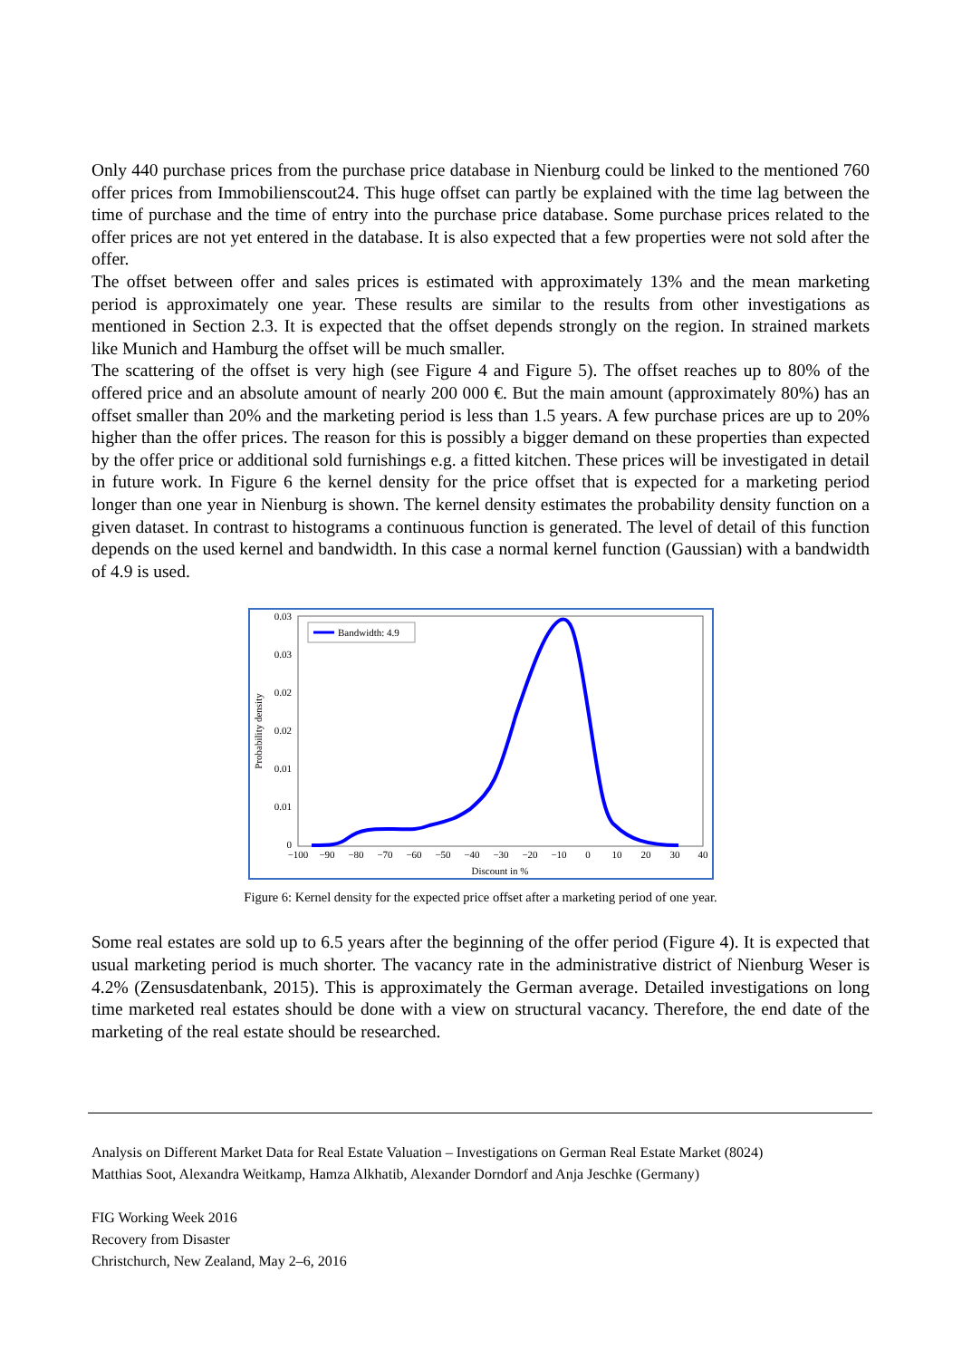Only 440 purchase prices from the purchase price database in Nienburg could be linked to the mentioned 760 offer prices from Immobilienscout24. This huge offset can partly be explained with the time lag between the time of purchase and the time of entry into the purchase price database. Some purchase prices related to the offer prices are not yet entered in the database. It is also expected that a few properties were not sold after the offer.
The offset between offer and sales prices is estimated with approximately 13% and the mean marketing period is approximately one year. These results are similar to the results from other investigations as mentioned in Section 2.3. It is expected that the offset depends strongly on the region. In strained markets like Munich and Hamburg the offset will be much smaller.
The scattering of the offset is very high (see Figure 4 and Figure 5). The offset reaches up to 80% of the offered price and an absolute amount of nearly 200 000 €. But the main amount (approximately 80%) has an offset smaller than 20% and the marketing period is less than 1.5 years. A few purchase prices are up to 20% higher than the offer prices. The reason for this is possibly a bigger demand on these properties than expected by the offer price or additional sold furnishings e.g. a fitted kitchen. These prices will be investigated in detail in future work. In Figure 6 the kernel density for the price offset that is expected for a marketing period longer than one year in Nienburg is shown. The kernel density estimates the probability density function on a given dataset. In contrast to histograms a continuous function is generated. The level of detail of this function depends on the used kernel and bandwidth. In this case a normal kernel function (Gaussian) with a bandwidth of 4.9 is used.
0.03
0.03
0.02
0.02
0.01
0.01
0
Probability density
−100
−90
−80
−70
−60
−50
−40
−30
−20
−10
0
10
20
30
40
Discount in %
Bandwidth: 4.9
Figure 6: Kernel density for the expected price offset after a marketing period of one year.
Some real estates are sold up to 6.5 years after the beginning of the offer period (Figure 4). It is expected that usual marketing period is much shorter. The vacancy rate in the administrative district of Nienburg Weser is 4.2% (Zensusdatenbank, 2015). This is approximately the German average. Detailed investigations on long time marketed real estates should be done with a view on structural vacancy. Therefore, the end date of the marketing of the real estate should be researched.
Analysis on Different Market Data for Real Estate Valuation – Investigations on German Real Estate Market (8024)
Matthias Soot, Alexandra Weitkamp, Hamza Alkhatib, Alexander Dorndorf and Anja Jeschke (Germany)
FIG Working Week 2016
Recovery from Disaster
Christchurch, New Zealand, May 2–6, 2016